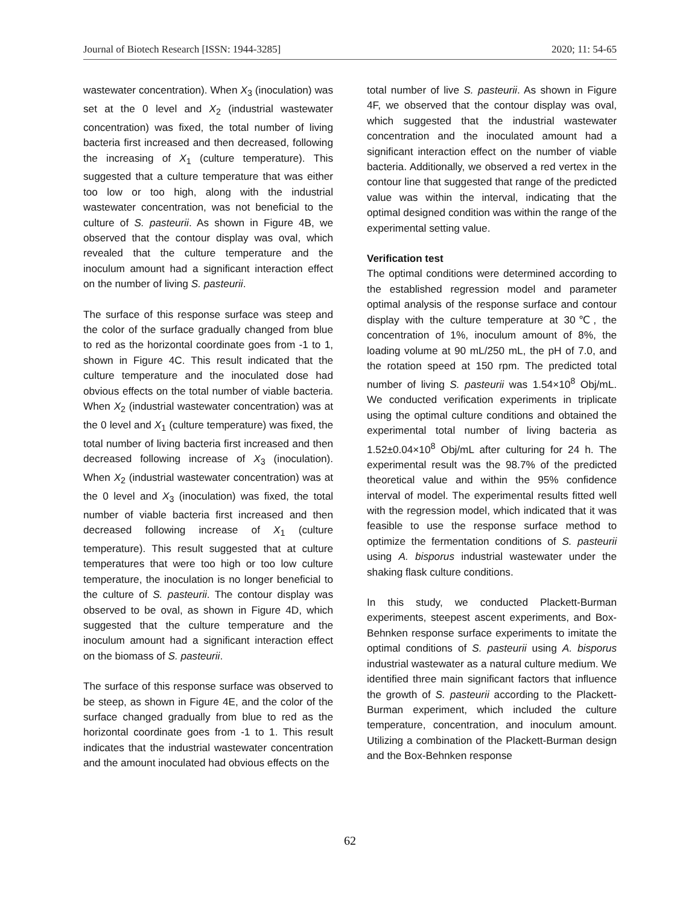Journal of Biotech Research [ISSN: 1944-3285] 2020; 11: 54-65
wastewater concentration). When X<sub>3</sub> (inoculation) was set at the 0 level and X<sub>2</sub> (industrial wastewater concentration) was fixed, the total number of living bacteria first increased and then decreased, following the increasing of X<sub>1</sub> (culture temperature). This suggested that a culture temperature that was either too low or too high, along with the industrial wastewater concentration, was not beneficial to the culture of S. pasteurii. As shown in Figure 4B, we observed that the contour display was oval, which revealed that the culture temperature and the inoculum amount had a significant interaction effect on the number of living S. pasteurii.
The surface of this response surface was steep and the color of the surface gradually changed from blue to red as the horizontal coordinate goes from -1 to 1, shown in Figure 4C. This result indicated that the culture temperature and the inoculated dose had obvious effects on the total number of viable bacteria. When X<sub>2</sub> (industrial wastewater concentration) was at the 0 level and X<sub>1</sub> (culture temperature) was fixed, the total number of living bacteria first increased and then decreased following increase of X<sub>3</sub> (inoculation). When X<sub>2</sub> (industrial wastewater concentration) was at the 0 level and X<sub>3</sub> (inoculation) was fixed, the total number of viable bacteria first increased and then decreased following increase of X<sub>1</sub> (culture temperature). This result suggested that at culture temperatures that were too high or too low culture temperature, the inoculation is no longer beneficial to the culture of S. pasteurii. The contour display was observed to be oval, as shown in Figure 4D, which suggested that the culture temperature and the inoculum amount had a significant interaction effect on the biomass of S. pasteurii.
The surface of this response surface was observed to be steep, as shown in Figure 4E, and the color of the surface changed gradually from blue to red as the horizontal coordinate goes from -1 to 1. This result indicates that the industrial wastewater concentration and the amount inoculated had obvious effects on the
total number of live S. pasteurii. As shown in Figure 4F, we observed that the contour display was oval, which suggested that the industrial wastewater concentration and the inoculated amount had a significant interaction effect on the number of viable bacteria. Additionally, we observed a red vertex in the contour line that suggested that range of the predicted value was within the interval, indicating that the optimal designed condition was within the range of the experimental setting value.
Verification test
The optimal conditions were determined according to the established regression model and parameter optimal analysis of the response surface and contour display with the culture temperature at 30℃, the concentration of 1%, inoculum amount of 8%, the loading volume at 90 mL/250 mL, the pH of 7.0, and the rotation speed at 150 rpm. The predicted total number of living S. pasteurii was 1.54×10<sup>8</sup> Obj/mL. We conducted verification experiments in triplicate using the optimal culture conditions and obtained the experimental total number of living bacteria as 1.52±0.04×10<sup>8</sup> Obj/mL after culturing for 24 h. The experimental result was the 98.7% of the predicted theoretical value and within the 95% confidence interval of model. The experimental results fitted well with the regression model, which indicated that it was feasible to use the response surface method to optimize the fermentation conditions of S. pasteurii using A. bisporus industrial wastewater under the shaking flask culture conditions.
In this study, we conducted Plackett-Burman experiments, steepest ascent experiments, and Box-Behnken response surface experiments to imitate the optimal conditions of S. pasteurii using A. bisporus industrial wastewater as a natural culture medium. We identified three main significant factors that influence the growth of S. pasteurii according to the Plackett-Burman experiment, which included the culture temperature, concentration, and inoculum amount. Utilizing a combination of the Plackett-Burman design and the Box-Behnken response
62